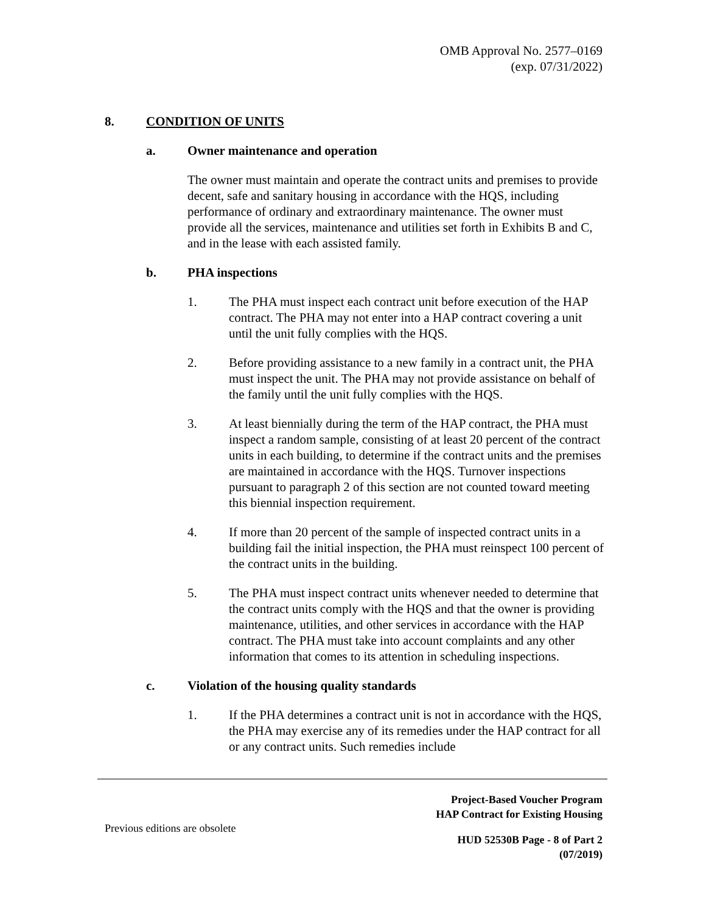OMB Approval No. 2577–0169
(exp. 07/31/2022)
8. CONDITION OF UNITS
a. Owner maintenance and operation
The owner must maintain and operate the contract units and premises to provide decent, safe and sanitary housing in accordance with the HQS, including performance of ordinary and extraordinary maintenance. The owner must provide all the services, maintenance and utilities set forth in Exhibits B and C, and in the lease with each assisted family.
b. PHA inspections
1. The PHA must inspect each contract unit before execution of the HAP contract. The PHA may not enter into a HAP contract covering a unit until the unit fully complies with the HQS.
2. Before providing assistance to a new family in a contract unit, the PHA must inspect the unit. The PHA may not provide assistance on behalf of the family until the unit fully complies with the HQS.
3. At least biennially during the term of the HAP contract, the PHA must inspect a random sample, consisting of at least 20 percent of the contract units in each building, to determine if the contract units and the premises are maintained in accordance with the HQS. Turnover inspections pursuant to paragraph 2 of this section are not counted toward meeting this biennial inspection requirement.
4. If more than 20 percent of the sample of inspected contract units in a building fail the initial inspection, the PHA must reinspect 100 percent of the contract units in the building.
5. The PHA must inspect contract units whenever needed to determine that the contract units comply with the HQS and that the owner is providing maintenance, utilities, and other services in accordance with the HAP contract. The PHA must take into account complaints and any other information that comes to its attention in scheduling inspections.
c. Violation of the housing quality standards
1. If the PHA determines a contract unit is not in accordance with the HQS, the PHA may exercise any of its remedies under the HAP contract for all or any contract units. Such remedies include
Project-Based Voucher Program
HAP Contract for Existing Housing
Previous editions are obsolete
HUD 52530B Page - 8 of Part 2
(07/2019)